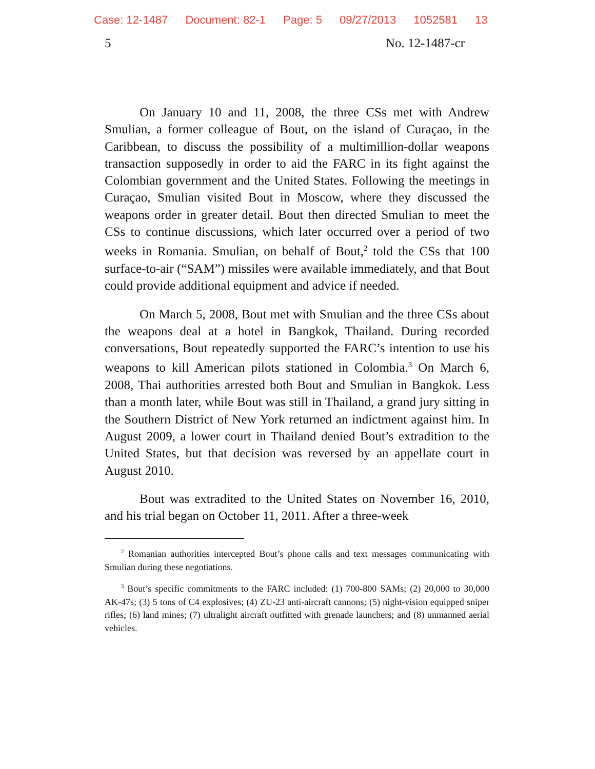Case: 12-1487 Document: 82-1 Page: 5 09/27/2013 1052581 13
5 No. 12-1487-cr
On January 10 and 11, 2008, the three CSs met with Andrew Smulian, a former colleague of Bout, on the island of Curaçao, in the Caribbean, to discuss the possibility of a multimillion-dollar weapons transaction supposedly in order to aid the FARC in its fight against the Colombian government and the United States. Following the meetings in Curaçao, Smulian visited Bout in Moscow, where they discussed the weapons order in greater detail. Bout then directed Smulian to meet the CSs to continue discussions, which later occurred over a period of two weeks in Romania. Smulian, on behalf of Bout,<sup>2</sup> told the CSs that 100 surface-to-air (“SAM”) missiles were available immediately, and that Bout could provide additional equipment and advice if needed.
On March 5, 2008, Bout met with Smulian and the three CSs about the weapons deal at a hotel in Bangkok, Thailand. During recorded conversations, Bout repeatedly supported the FARC’s intention to use his weapons to kill American pilots stationed in Colombia.<sup>3</sup> On March 6, 2008, Thai authorities arrested both Bout and Smulian in Bangkok. Less than a month later, while Bout was still in Thailand, a grand jury sitting in the Southern District of New York returned an indictment against him. In August 2009, a lower court in Thailand denied Bout’s extradition to the United States, but that decision was reversed by an appellate court in August 2010.
Bout was extradited to the United States on November 16, 2010, and his trial began on October 11, 2011. After a three-week
<sup>2</sup> Romanian authorities intercepted Bout’s phone calls and text messages communicating with Smulian during these negotiations.
<sup>3</sup> Bout’s specific commitments to the FARC included: (1) 700-800 SAMs; (2) 20,000 to 30,000 AK-47s; (3) 5 tons of C4 explosives; (4) ZU-23 anti-aircraft cannons; (5) night-vision equipped sniper rifles; (6) land mines; (7) ultralight aircraft outfitted with grenade launchers; and (8) unmanned aerial vehicles.